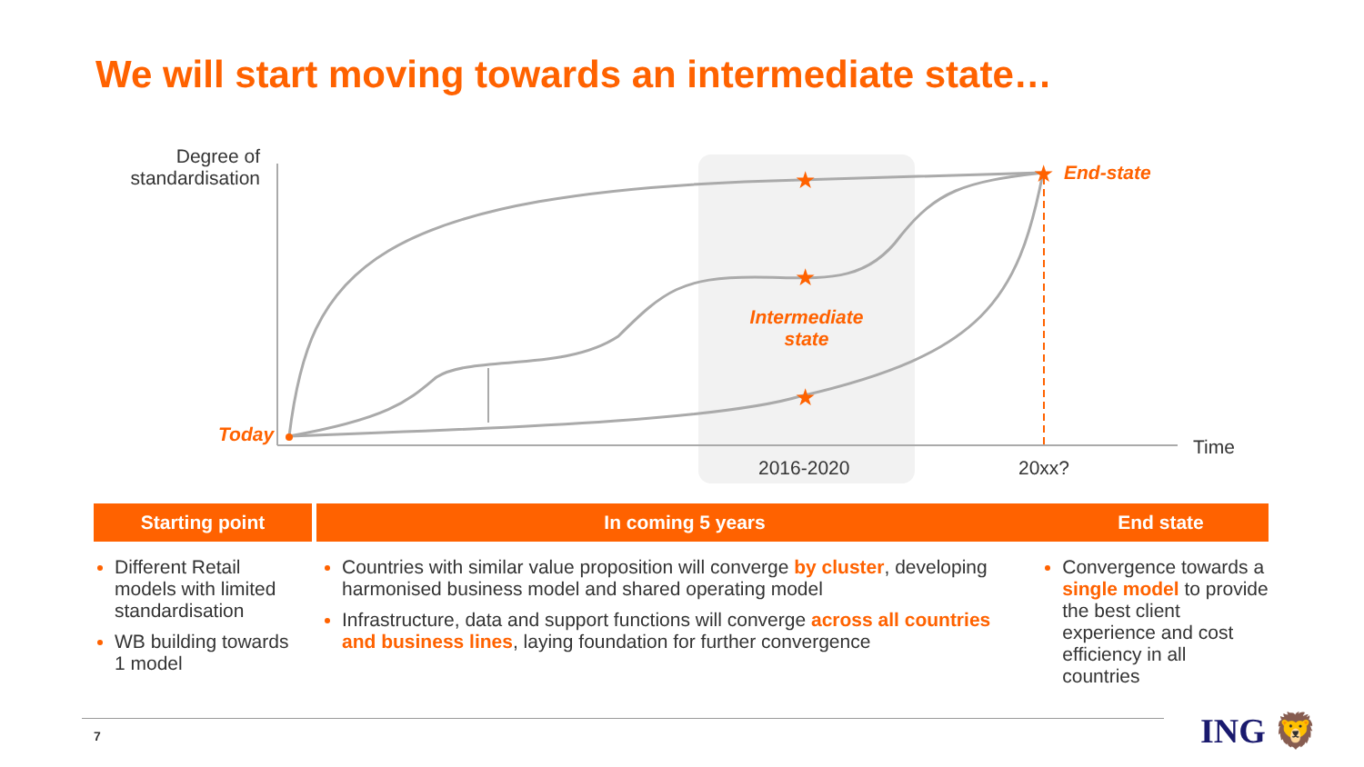We will start moving towards an intermediate state…
★
★
★
★
Degree of standardisation
Today
Intermediate state
End-state
Time
2016-2020 20xx?
Starting point In coming 5 years End state
Different Retail models with limited standardisation
WB building towards 1 model
Countries with similar value proposition will converge by cluster, developing harmonised business model and shared operating model
Infrastructure, data and support functions will converge across all countries and business lines, laying foundation for further convergence
Convergence towards a single model to provide the best client experience and cost efficiency in all countries
7 ING 🦁